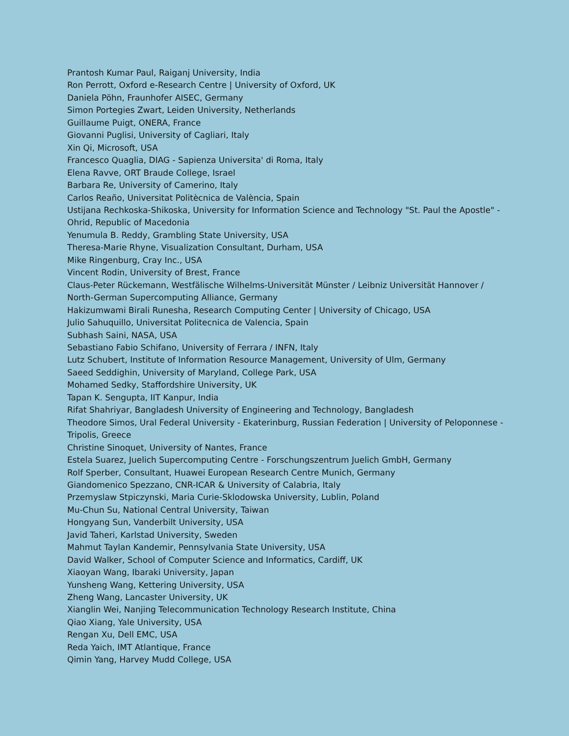Prantosh Kumar Paul, Raiganj University, India
Ron Perrott, Oxford e-Research Centre | University of Oxford, UK
Daniela Pöhn, Fraunhofer AISEC, Germany
Simon Portegies Zwart, Leiden University, Netherlands
Guillaume Puigt, ONERA, France
Giovanni Puglisi, University of Cagliari, Italy
Xin Qi, Microsoft, USA
Francesco Quaglia, DIAG - Sapienza Universita' di Roma, Italy
Elena Ravve, ORT Braude College, Israel
Barbara Re, University of Camerino, Italy
Carlos Reaño, Universitat Politècnica de València, Spain
Ustijana Rechkoska-Shikoska, University for Information Science and Technology "St. Paul the Apostle" - Ohrid, Republic of Macedonia
Yenumula B. Reddy, Grambling State University, USA
Theresa-Marie Rhyne, Visualization Consultant, Durham, USA
Mike Ringenburg, Cray Inc., USA
Vincent Rodin, University of Brest, France
Claus-Peter Rückemann, Westfälische Wilhelms-Universität Münster / Leibniz Universität Hannover / North-German Supercomputing Alliance, Germany
Hakizumwami Birali Runesha, Research Computing Center | University of Chicago, USA
Julio Sahuquillo, Universitat Politecnica de Valencia, Spain
Subhash Saini, NASA, USA
Sebastiano Fabio Schifano, University of Ferrara / INFN, Italy
Lutz Schubert, Institute of Information Resource Management, University of Ulm, Germany
Saeed Seddighin, University of Maryland, College Park, USA
Mohamed Sedky, Staffordshire University, UK
Tapan K. Sengupta, IIT Kanpur, India
Rifat Shahriyar, Bangladesh University of Engineering and Technology, Bangladesh
Theodore Simos, Ural Federal University - Ekaterinburg, Russian Federation | University of Peloponnese - Tripolis, Greece
Christine Sinoquet, University of Nantes, France
Estela Suarez, Juelich Supercomputing Centre - Forschungszentrum Juelich GmbH, Germany
Rolf Sperber, Consultant, Huawei European Research Centre Munich, Germany
Giandomenico Spezzano, CNR-ICAR & University of Calabria, Italy
Przemyslaw Stpiczynski, Maria Curie-Sklodowska University, Lublin, Poland
Mu-Chun Su, National Central University, Taiwan
Hongyang Sun, Vanderbilt University, USA
Javid Taheri, Karlstad University, Sweden
Mahmut Taylan Kandemir, Pennsylvania State University, USA
David Walker, School of Computer Science and Informatics, Cardiff, UK
Xiaoyan Wang, Ibaraki University, Japan
Yunsheng Wang, Kettering University, USA
Zheng Wang, Lancaster University, UK
Xianglin Wei, Nanjing Telecommunication Technology Research Institute, China
Qiao Xiang, Yale University, USA
Rengan Xu, Dell EMC, USA
Reda Yaich, IMT Atlantique, France
Qimin Yang, Harvey Mudd College, USA